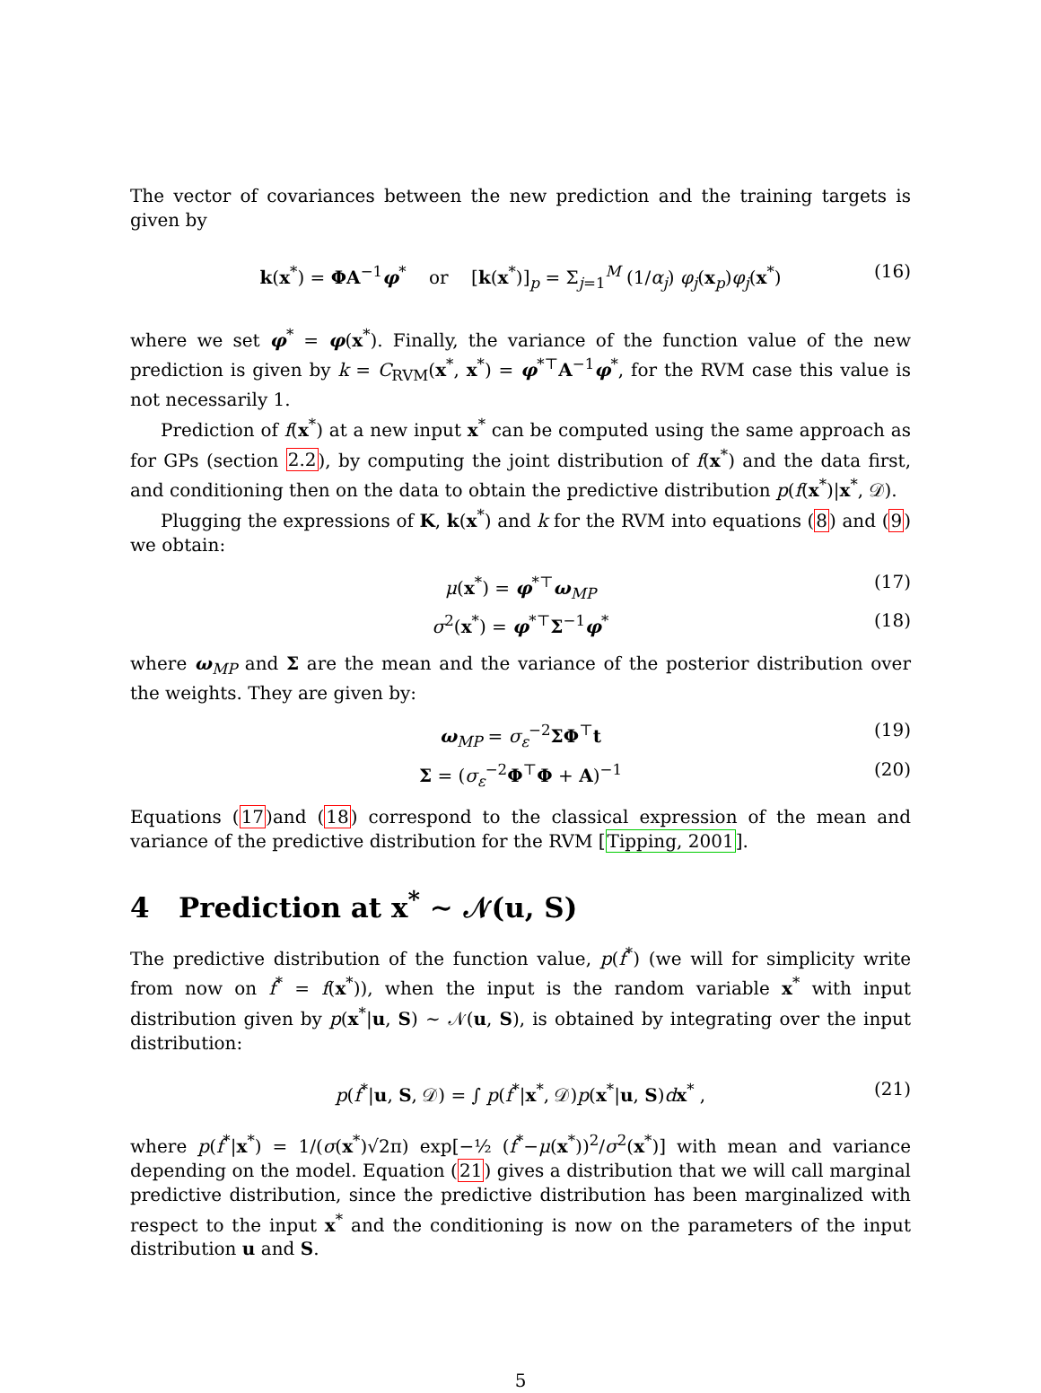The vector of covariances between the new prediction and the training targets is given by
k(x<sup>*</sup>) = ΦA<sup>−1</sup>φ<sup>*</sup> or [k(x<sup>*</sup>)]<sub>p</sub> = Σ<sub>j=1</sub><sup>M</sup> (1/α<sub>j</sub>) φ<sub>j</sub>(x<sub>p</sub>)φ<sub>j</sub>(x<sup>*</sup>) (16)
where we set φ<sup>*</sup> = φ(x<sup>*</sup>). Finally, the variance of the function value of the new prediction is given by k = C<sub>RVM</sub>(x<sup>*</sup>, x<sup>*</sup>) = φ<sup>*⊤</sup>A<sup>−1</sup>φ<sup>*</sup>, for the RVM case this value is not necessarily 1.
Prediction of f(x<sup>*</sup>) at a new input x<sup>*</sup> can be computed using the same approach as for GPs (section 2.2), by computing the joint distribution of f(x<sup>*</sup>) and the data first, and conditioning then on the data to obtain the predictive distribution p(f(x<sup>*</sup>)|x<sup>*</sup>, 𝒟).
Plugging the expressions of K, k(x<sup>*</sup>) and k for the RVM into equations (8) and (9) we obtain:
μ(x<sup>*</sup>) = φ<sup>*⊤</sup>ω<sub>MP</sub> (17)
σ<sup>2</sup>(x<sup>*</sup>) = φ<sup>*⊤</sup>Σ<sup>−1</sup>φ<sup>*</sup> (18)
where ω<sub>MP</sub> and Σ are the mean and the variance of the posterior distribution over the weights. They are given by:
ω<sub>MP</sub> = σ<sub>ε</sub><sup>−2</sup>ΣΦ<sup>⊤</sup>t (19)
Σ = (σ<sub>ε</sub><sup>−2</sup>Φ<sup>⊤</sup>Φ + A)<sup>−1</sup> (20)
Equations (17)and (18) correspond to the classical expression of the mean and variance of the predictive distribution for the RVM [Tipping, 2001].
4 Prediction at x<sup>*</sup> ∼ 𝒩(u, S)
The predictive distribution of the function value, p(f<sup>*</sup>) (we will for simplicity write from now on f<sup>*</sup> = f(x<sup>*</sup>)), when the input is the random variable x<sup>*</sup> with input distribution given by p(x<sup>*</sup>|u, S) ∼ 𝒩(u, S), is obtained by integrating over the input distribution:
p(f<sup>*</sup>|u, S, 𝒟) = ∫ p(f<sup>*</sup>|x<sup>*</sup>, 𝒟)p(x<sup>*</sup>|u, S)dx<sup>*</sup> , (21)
where p(f<sup>*</sup>|x<sup>*</sup>) = 1/(σ(x<sup>*</sup>)√2π) exp[−½ (f<sup>*</sup>−μ(x<sup>*</sup>))<sup>2</sup>/σ<sup>2</sup>(x<sup>*</sup>)] with mean and variance depending on the model. Equation (21) gives a distribution that we will call marginal predictive distribution, since the predictive distribution has been marginalized with respect to the input x<sup>*</sup> and the conditioning is now on the parameters of the input distribution u and S.
5